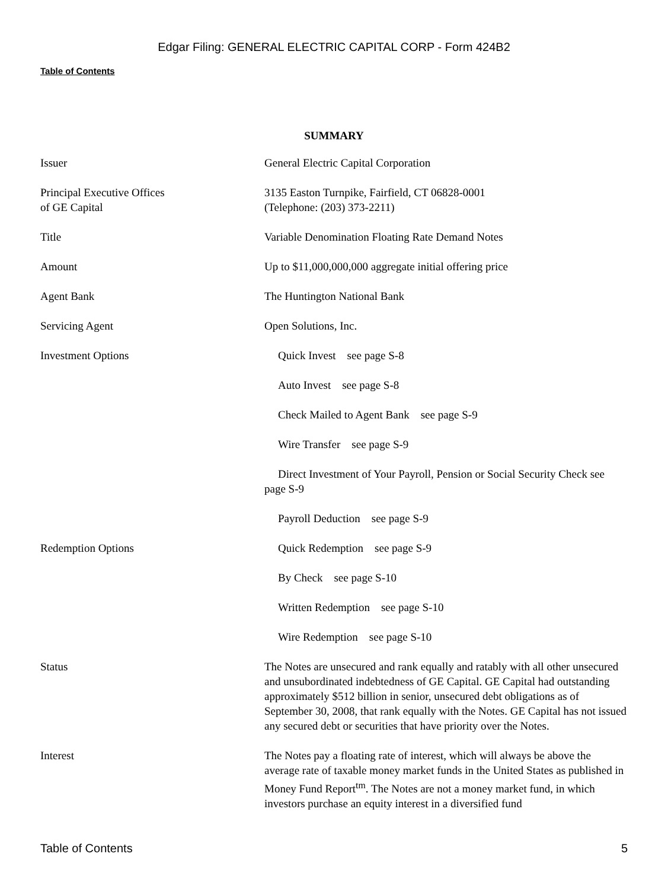Edgar Filing: GENERAL ELECTRIC CAPITAL CORP - Form 424B2
Table of Contents
SUMMARY
| Issuer | General Electric Capital Corporation |
| Principal Executive Offices of GE Capital | 3135 Easton Turnpike, Fairfield, CT 06828-0001 (Telephone: (203) 373-2211) |
| Title | Variable Denomination Floating Rate Demand Notes |
| Amount | Up to $11,000,000,000 aggregate initial offering price |
| Agent Bank | The Huntington National Bank |
| Servicing Agent | Open Solutions, Inc. |
| Investment Options | Quick Invest see page S-8 |
| | Auto Invest see page S-8 |
| | Check Mailed to Agent Bank see page S-9 |
| | Wire Transfer see page S-9 |
| | Direct Investment of Your Payroll, Pension or Social Security Check see page S-9 |
| | Payroll Deduction see page S-9 |
| Redemption Options | Quick Redemption see page S-9 |
| | By Check see page S-10 |
| | Written Redemption see page S-10 |
| | Wire Redemption see page S-10 |
| Status | The Notes are unsecured and rank equally and ratably with all other unsecured and unsubordinated indebtedness of GE Capital. GE Capital had outstanding approximately $512 billion in senior, unsecured debt obligations as of September 30, 2008, that rank equally with the Notes. GE Capital has not issued any secured debt or securities that have priority over the Notes. |
| Interest | The Notes pay a floating rate of interest, which will always be above the average rate of taxable money market funds in the United States as published in Money Fund Report<sup>tm</sup>. The Notes are not a money market fund, in which investors purchase an equity interest in a diversified fund |
Table of Contents 5